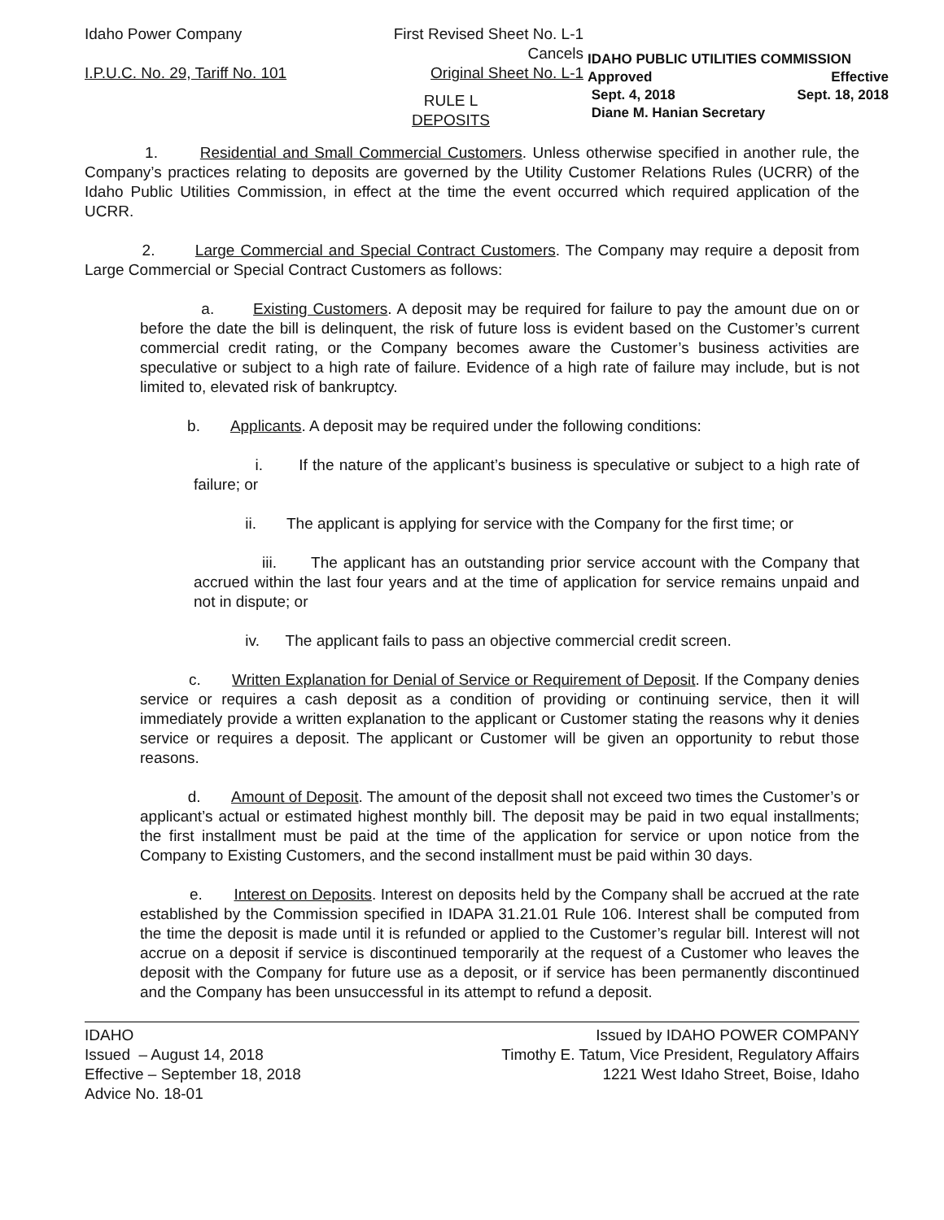Idaho Power Company First Revised Sheet No. L-1
Cancels
I.P.U.C. No. 29, Tariff No. 101 Original Sheet No. L-1
IDAHO PUBLIC UTILITIES COMMISSION
Approved Effective
Sept. 4, 2018 Sept. 18, 2018
Diane M. Hanian Secretary
RULE L
DEPOSITS
1. Residential and Small Commercial Customers. Unless otherwise specified in another rule, the Company’s practices relating to deposits are governed by the Utility Customer Relations Rules (UCRR) of the Idaho Public Utilities Commission, in effect at the time the event occurred which required application of the UCRR.
2. Large Commercial and Special Contract Customers. The Company may require a deposit from Large Commercial or Special Contract Customers as follows:
a. Existing Customers. A deposit may be required for failure to pay the amount due on or before the date the bill is delinquent, the risk of future loss is evident based on the Customer’s current commercial credit rating, or the Company becomes aware the Customer’s business activities are speculative or subject to a high rate of failure. Evidence of a high rate of failure may include, but is not limited to, elevated risk of bankruptcy.
b. Applicants. A deposit may be required under the following conditions:
i. If the nature of the applicant’s business is speculative or subject to a high rate of failure; or
ii. The applicant is applying for service with the Company for the first time; or
iii. The applicant has an outstanding prior service account with the Company that accrued within the last four years and at the time of application for service remains unpaid and not in dispute; or
iv. The applicant fails to pass an objective commercial credit screen.
c. Written Explanation for Denial of Service or Requirement of Deposit. If the Company denies service or requires a cash deposit as a condition of providing or continuing service, then it will immediately provide a written explanation to the applicant or Customer stating the reasons why it denies service or requires a deposit. The applicant or Customer will be given an opportunity to rebut those reasons.
d. Amount of Deposit. The amount of the deposit shall not exceed two times the Customer’s or applicant’s actual or estimated highest monthly bill. The deposit may be paid in two equal installments; the first installment must be paid at the time of the application for service or upon notice from the Company to Existing Customers, and the second installment must be paid within 30 days.
e. Interest on Deposits. Interest on deposits held by the Company shall be accrued at the rate established by the Commission specified in IDAPA 31.21.01 Rule 106. Interest shall be computed from the time the deposit is made until it is refunded or applied to the Customer’s regular bill. Interest will not accrue on a deposit if service is discontinued temporarily at the request of a Customer who leaves the deposit with the Company for future use as a deposit, or if service has been permanently discontinued and the Company has been unsuccessful in its attempt to refund a deposit.
IDAHO
Issued – August 14, 2018
Effective – September 18, 2018
Advice No. 18-01
Issued by IDAHO POWER COMPANY
Timothy E. Tatum, Vice President, Regulatory Affairs
1221 West Idaho Street, Boise, Idaho